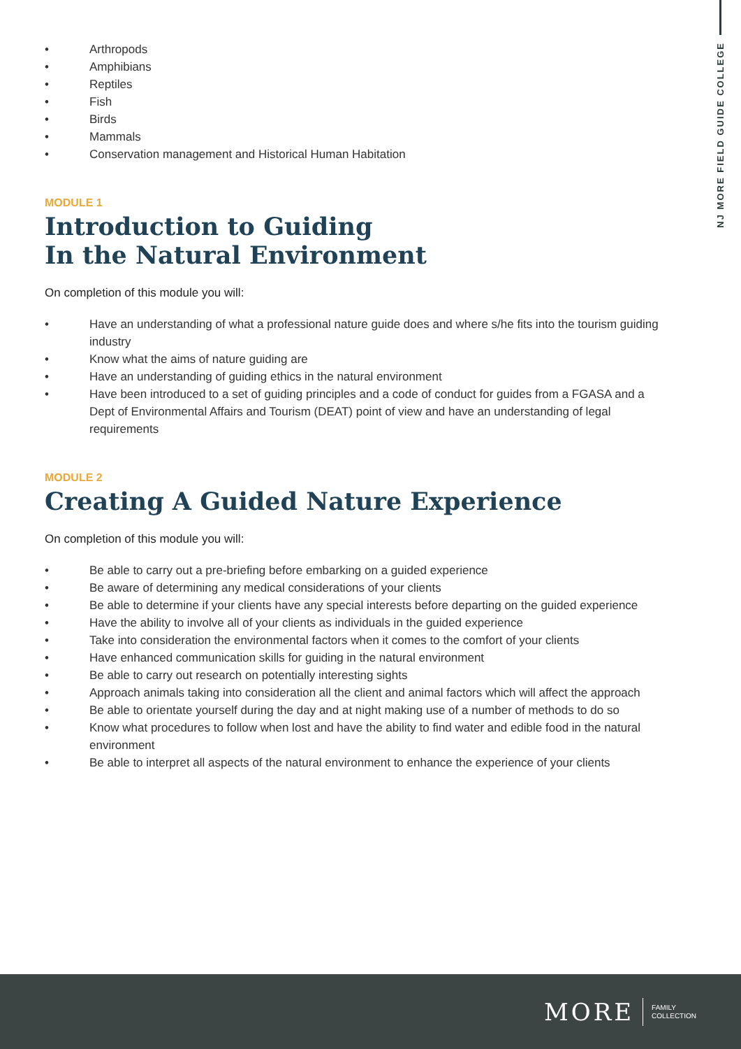NJ MORE FIELD GUIDE COLLEGE
• Arthropods
• Amphibians
• Reptiles
• Fish
• Birds
• Mammals
• Conservation management and Historical Human Habitation
MODULE 1
Introduction to Guiding
In the Natural Environment
On completion of this module you will:
• Have an understanding of what a professional nature guide does and where s/he fits into the tourism guiding industry
• Know what the aims of nature guiding are
• Have an understanding of guiding ethics in the natural environment
• Have been introduced to a set of guiding principles and a code of conduct for guides from a FGASA and a Dept of Environmental Affairs and Tourism (DEAT) point of view and have an understanding of legal requirements
MODULE 2
Creating A Guided Nature Experience
On completion of this module you will:
• Be able to carry out a pre-briefing before embarking on a guided experience
• Be aware of determining any medical considerations of your clients
• Be able to determine if your clients have any special interests before departing on the guided experience
• Have the ability to involve all of your clients as individuals in the guided experience
• Take into consideration the environmental factors when it comes to the comfort of your clients
• Have enhanced communication skills for guiding in the natural environment
• Be able to carry out research on potentially interesting sights
• Approach animals taking into consideration all the client and animal factors which will affect the approach
• Be able to orientate yourself during the day and at night making use of a number of methods to do so
• Know what procedures to follow when lost and have the ability to find water and edible food in the natural environment
• Be able to interpret all aspects of the natural environment to enhance the experience of your clients
MORE FAMILY
COLLECTION